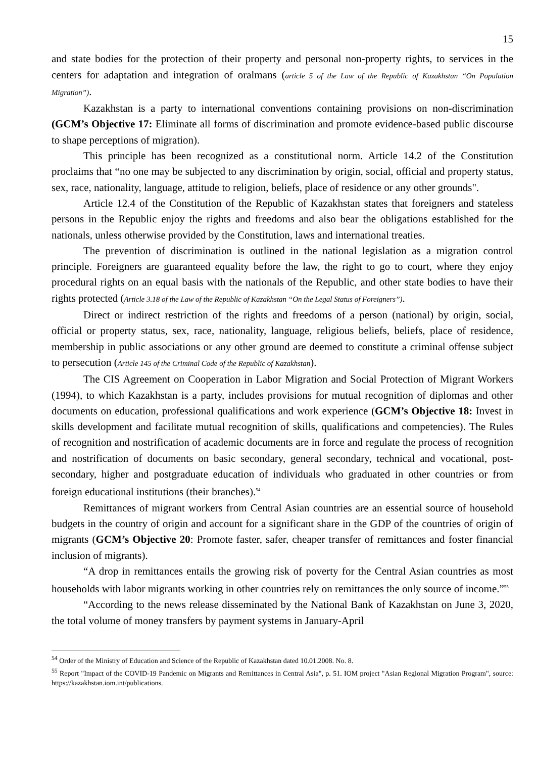15
and state bodies for the protection of their property and personal non-property rights, to services in the centers for adaptation and integration of oralmans (article 5 of the Law of the Republic of Kazakhstan “On Population Migration”).
Kazakhstan is a party to international conventions containing provisions on non-discrimination (GCM’s Objective 17: Eliminate all forms of discrimination and promote evidence-based public discourse to shape perceptions of migration).
This principle has been recognized as a constitutional norm. Article 14.2 of the Constitution proclaims that “no one may be subjected to any discrimination by origin, social, official and property status, sex, race, nationality, language, attitude to religion, beliefs, place of residence or any other grounds".
Article 12.4 of the Constitution of the Republic of Kazakhstan states that foreigners and stateless persons in the Republic enjoy the rights and freedoms and also bear the obligations established for the nationals, unless otherwise provided by the Constitution, laws and international treaties.
The prevention of discrimination is outlined in the national legislation as a migration control principle. Foreigners are guaranteed equality before the law, the right to go to court, where they enjoy procedural rights on an equal basis with the nationals of the Republic, and other state bodies to have their rights protected (Article 3.18 of the Law of the Republic of Kazakhstan “On the Legal Status of Foreigners”).
Direct or indirect restriction of the rights and freedoms of a person (national) by origin, social, official or property status, sex, race, nationality, language, religious beliefs, beliefs, place of residence, membership in public associations or any other ground are deemed to constitute a criminal offense subject to persecution (Article 145 of the Criminal Code of the Republic of Kazakhstan).
The CIS Agreement on Cooperation in Labor Migration and Social Protection of Migrant Workers (1994), to which Kazakhstan is a party, includes provisions for mutual recognition of diplomas and other documents on education, professional qualifications and work experience (GCM’s Objective 18: Invest in skills development and facilitate mutual recognition of skills, qualifications and competencies). The Rules of recognition and nostrification of academic documents are in force and regulate the process of recognition and nostrification of documents on basic secondary, general secondary, technical and vocational, post-secondary, higher and postgraduate education of individuals who graduated in other countries or from foreign educational institutions (their branches).<sup>54</sup>
Remittances of migrant workers from Central Asian countries are an essential source of household budgets in the country of origin and account for a significant share in the GDP of the countries of origin of migrants (GCM’s Objective 20: Promote faster, safer, cheaper transfer of remittances and foster financial inclusion of migrants).
“A drop in remittances entails the growing risk of poverty for the Central Asian countries as most households with labor migrants working in other countries rely on remittances the only source of income.”<sup>55</sup>
“According to the news release disseminated by the National Bank of Kazakhstan on June 3, 2020, the total volume of money transfers by payment systems in January-April
<sup>54</sup> Order of the Ministry of Education and Science of the Republic of Kazakhstan dated 10.01.2008. No. 8.
<sup>55</sup> Report "Impact of the COVID-19 Pandemic on Migrants and Remittances in Central Asia", p. 51. IOM project "Asian Regional Migration Program", source: https://kazakhstan.iom.int/publications.